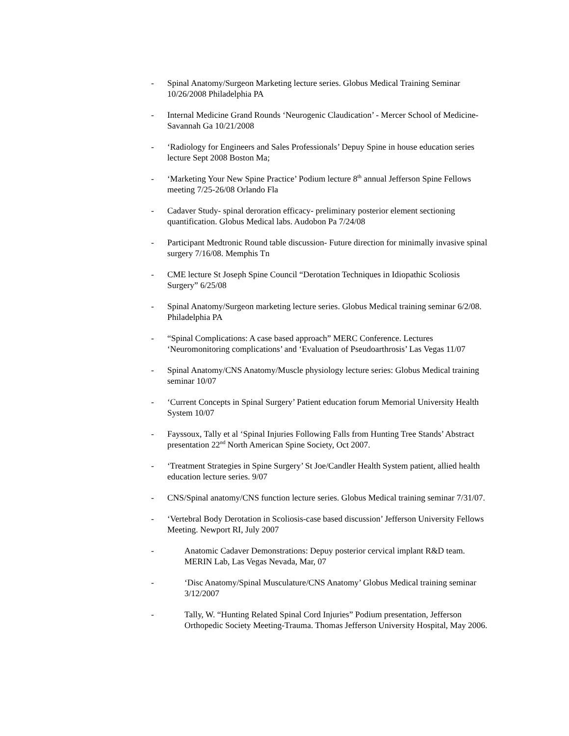- Spinal Anatomy/Surgeon Marketing lecture series. Globus Medical Training Seminar 10/26/2008 Philadelphia PA
- Internal Medicine Grand Rounds ‘Neurogenic Claudication’ - Mercer School of Medicine- Savannah Ga 10/21/2008
- ‘Radiology for Engineers and Sales Professionals’ Depuy Spine in house education series lecture Sept 2008 Boston Ma;
- ‘Marketing Your New Spine Practice’ Podium lecture 8<sup>th</sup> annual Jefferson Spine Fellows meeting 7/25-26/08 Orlando Fla
- Cadaver Study- spinal deroration efficacy- preliminary posterior element sectioning quantification. Globus Medical labs. Audobon Pa 7/24/08
- Participant Medtronic Round table discussion- Future direction for minimally invasive spinal surgery 7/16/08. Memphis Tn
- CME lecture St Joseph Spine Council “Derotation Techniques in Idiopathic Scoliosis Surgery” 6/25/08
- Spinal Anatomy/Surgeon marketing lecture series. Globus Medical training seminar 6/2/08. Philadelphia PA
- “Spinal Complications: A case based approach” MERC Conference. Lectures ‘Neuromonitoring complications’ and ‘Evaluation of Pseudoarthrosis’ Las Vegas 11/07
- Spinal Anatomy/CNS Anatomy/Muscle physiology lecture series: Globus Medical training seminar 10/07
- ‘Current Concepts in Spinal Surgery’ Patient education forum Memorial University Health System 10/07
- Fayssoux, Tally et al ‘Spinal Injuries Following Falls from Hunting Tree Stands’ Abstract presentation 22<sup>nd</sup> North American Spine Society, Oct 2007.
- ‘Treatment Strategies in Spine Surgery’ St Joe/Candler Health System patient, allied health education lecture series. 9/07
- CNS/Spinal anatomy/CNS function lecture series. Globus Medical training seminar 7/31/07.
- ‘Vertebral Body Derotation in Scoliosis-case based discussion’ Jefferson University Fellows Meeting. Newport RI, July 2007
- Anatomic Cadaver Demonstrations: Depuy posterior cervical implant R&D team. MERIN Lab, Las Vegas Nevada, Mar, 07
- ‘Disc Anatomy/Spinal Musculature/CNS Anatomy’ Globus Medical training seminar 3/12/2007
- Tally, W. “Hunting Related Spinal Cord Injuries” Podium presentation, Jefferson Orthopedic Society Meeting-Trauma. Thomas Jefferson University Hospital, May 2006.